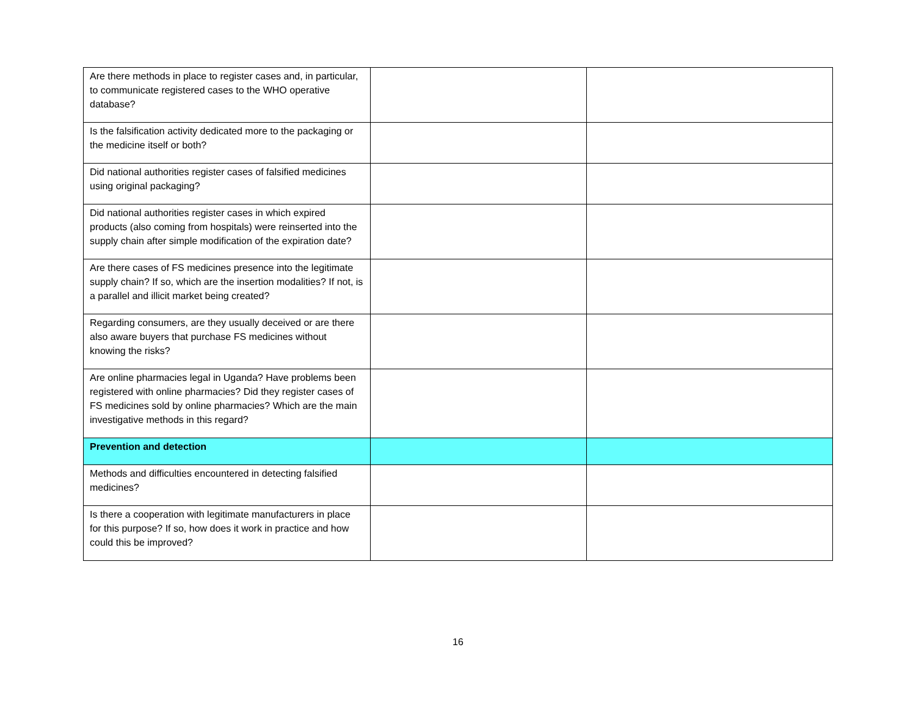| Are there methods in place to register cases and, in particular, to communicate registered cases to the WHO operative database? | | |
| Is the falsification activity dedicated more to the packaging or the medicine itself or both? | | |
| Did national authorities register cases of falsified medicines using original packaging? | | |
| Did national authorities register cases in which expired products (also coming from hospitals) were reinserted into the supply chain after simple modification of the expiration date? | | |
| Are there cases of FS medicines presence into the legitimate supply chain? If so, which are the insertion modalities? If not, is a parallel and illicit market being created? | | |
| Regarding consumers, are they usually deceived or are there also aware buyers that purchase FS medicines without knowing the risks? | | |
| Are online pharmacies legal in Uganda? Have problems been registered with online pharmacies? Did they register cases of FS medicines sold by online pharmacies? Which are the main investigative methods in this regard? | | |
| Prevention and detection | | |
| Methods and difficulties encountered in detecting falsified medicines? | | |
| Is there a cooperation with legitimate manufacturers in place for this purpose? If so, how does it work in practice and how could this be improved? | | |
16